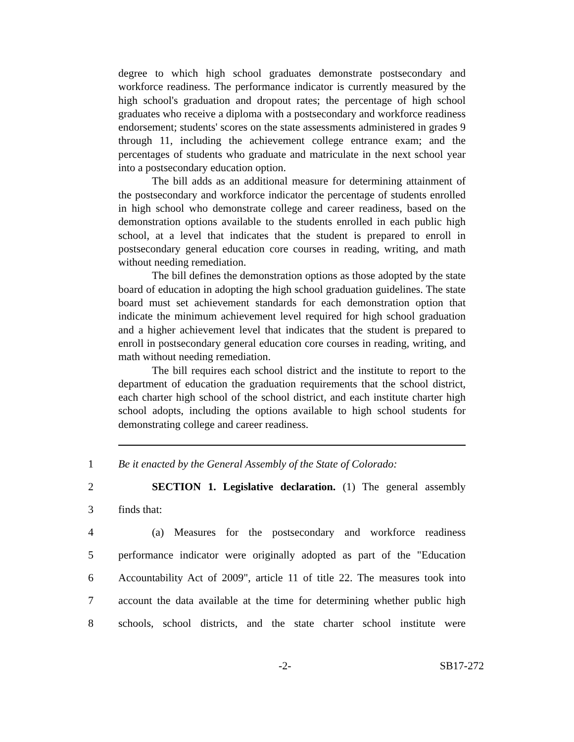degree to which high school graduates demonstrate postsecondary and workforce readiness. The performance indicator is currently measured by the high school's graduation and dropout rates; the percentage of high school graduates who receive a diploma with a postsecondary and workforce readiness endorsement; students' scores on the state assessments administered in grades 9 through 11, including the achievement college entrance exam; and the percentages of students who graduate and matriculate in the next school year into a postsecondary education option.
The bill adds as an additional measure for determining attainment of the postsecondary and workforce indicator the percentage of students enrolled in high school who demonstrate college and career readiness, based on the demonstration options available to the students enrolled in each public high school, at a level that indicates that the student is prepared to enroll in postsecondary general education core courses in reading, writing, and math without needing remediation.
The bill defines the demonstration options as those adopted by the state board of education in adopting the high school graduation guidelines. The state board must set achievement standards for each demonstration option that indicate the minimum achievement level required for high school graduation and a higher achievement level that indicates that the student is prepared to enroll in postsecondary general education core courses in reading, writing, and math without needing remediation.
The bill requires each school district and the institute to report to the department of education the graduation requirements that the school district, each charter high school of the school district, and each institute charter high school adopts, including the options available to high school students for demonstrating college and career readiness.
1 Be it enacted by the General Assembly of the State of Colorado:
2 SECTION 1. Legislative declaration. (1) The general assembly
3 finds that:
4 (a) Measures for the postsecondary and workforce readiness
5 performance indicator were originally adopted as part of the "Education
6 Accountability Act of 2009", article 11 of title 22. The measures took into
7 account the data available at the time for determining whether public high
8 schools, school districts, and the state charter school institute were
-2- SB17-272